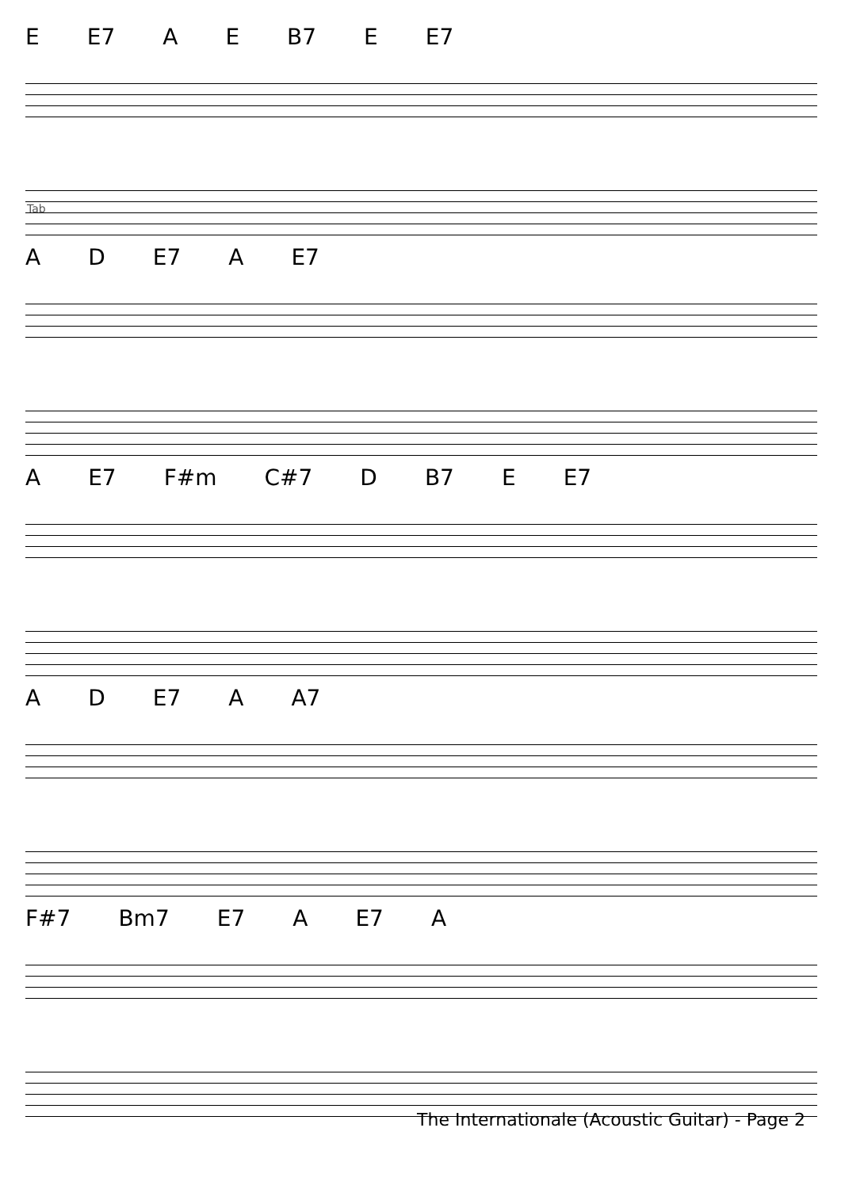E E7 A E B7 E E7
Tab
A D E7 A E7
A E7 F#m C#7 D B7 E E7
A D E7 A A7
F#7 Bm7 E7 A E7 A
The Internationale (Acoustic Guitar) - Page 2